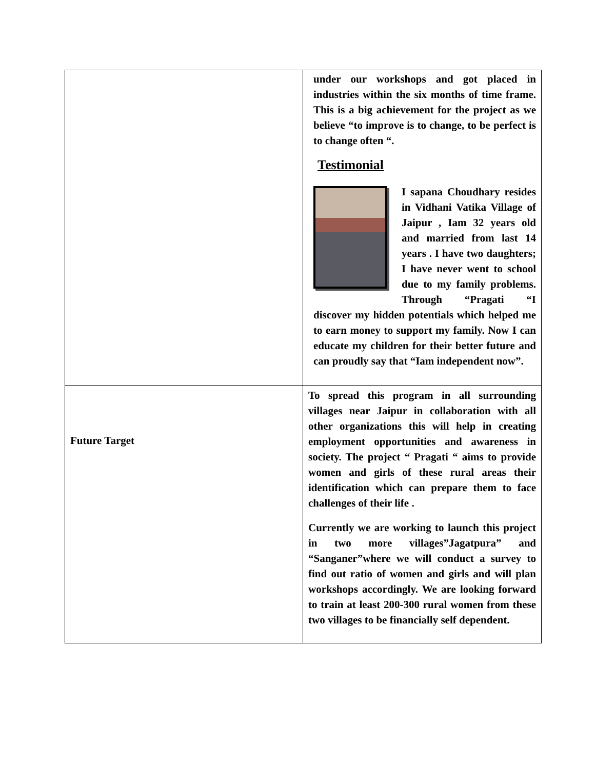| | under our workshops and got placed in industries within the six months of time frame. This is a big achievement for the project as we believe “to improve is to change, to be perfect is to change often “. Testimonial I sapana Choudhary resides in Vidhani Vatika Village of Jaipur , Iam 32 years old and married from last 14 years . I have two daughters; I have never went to school due to my family problems. Through “Pragati “I discover my hidden potentials which helped me to earn money to support my family. Now I can educate my children for their better future and can proudly say that “Iam independent now”. |
| Future Target | To spread this program in all surrounding villages near Jaipur in collaboration with all other organizations this will help in creating employment opportunities and awareness in society. The project “ Pragati “ aims to provide women and girls of these rural areas their identification which can prepare them to face challenges of their life . Currently we are working to launch this project in two more villages”Jagatpura” and “Sanganer”where we will conduct a survey to find out ratio of women and girls and will plan workshops accordingly. We are looking forward to train at least 200-300 rural women from these two villages to be financially self dependent. |